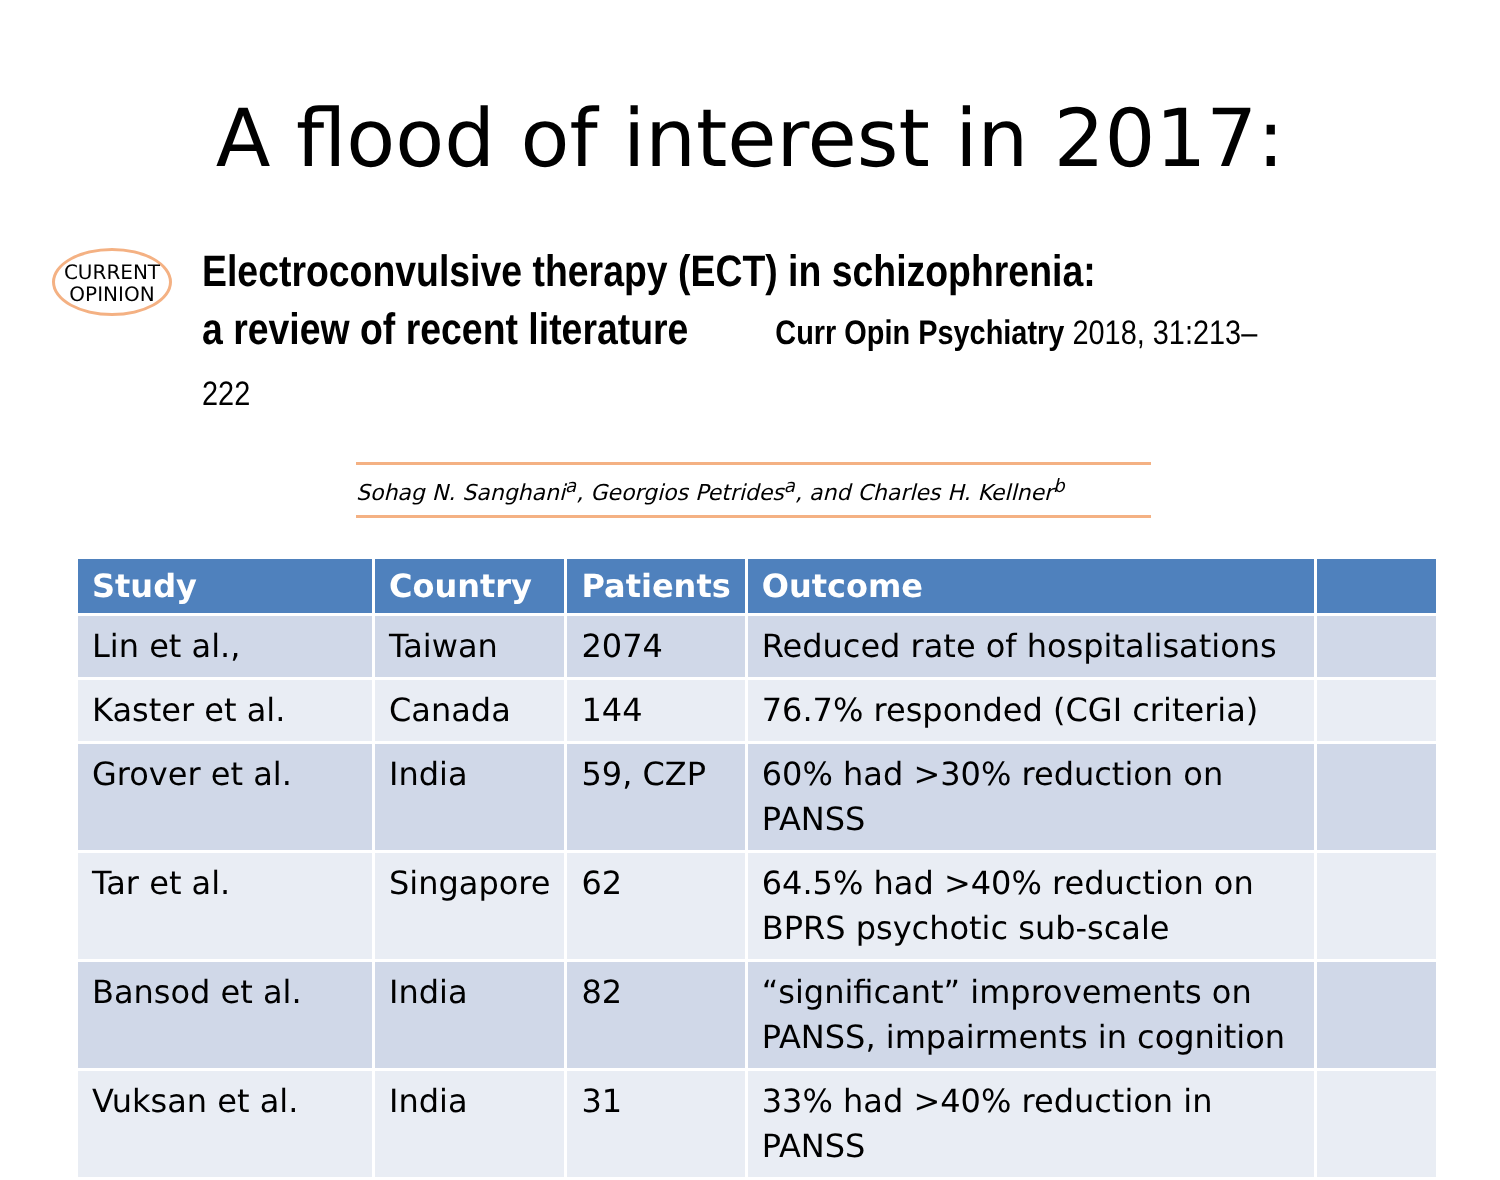A flood of interest in 2017:
CURRENT
OPINION
Electroconvulsive therapy (ECT) in schizophrenia:
a review of recent literature Curr Opin Psychiatry 2018, 31:213–222
Sohag N. Sanghani<sup>a</sup>, Georgios Petrides<sup>a</sup>, and Charles H. Kellner<sup>b</sup>
| Study | Country | Patients | Outcome | |
| --- | --- | --- | --- | --- |
| Lin et al., | Taiwan | 2074 | Reduced rate of hospitalisations | |
| Kaster et al. | Canada | 144 | 76.7% responded (CGI criteria) | |
| Grover et al. | India | 59, CZP | 60% had >30% reduction on PANSS | |
| Tar et al. | Singapore | 62 | 64.5% had >40% reduction on BPRS psychotic sub-scale | |
| Bansod et al. | India | 82 | “significant” improvements on PANSS, impairments in cognition | |
| Vuksan et al. | India | 31 | 33% had >40% reduction in PANSS | |